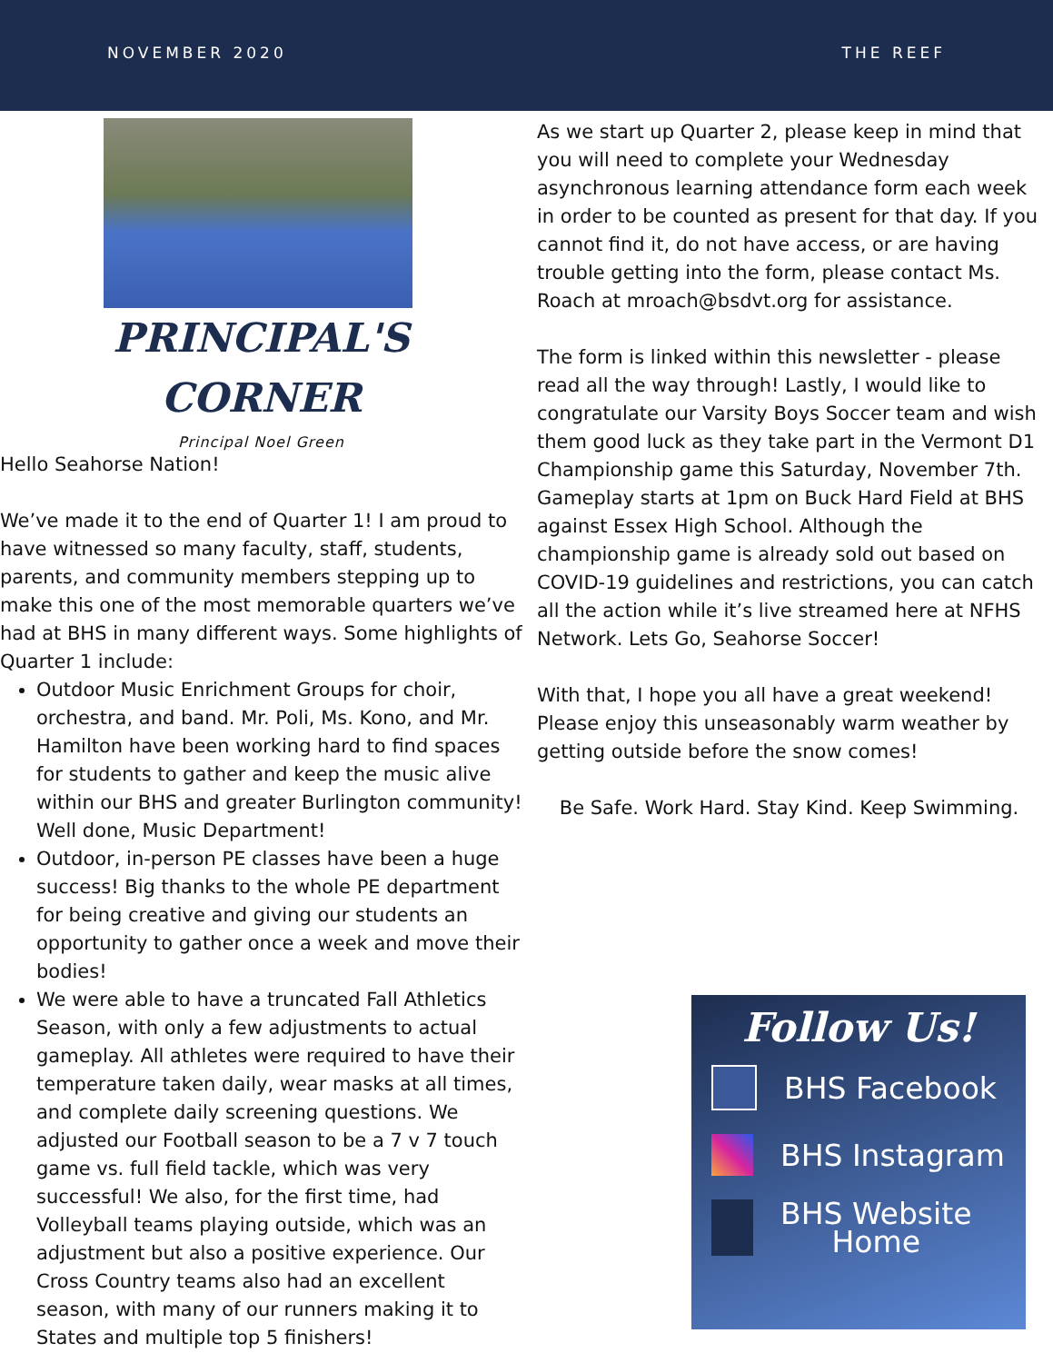NOVEMBER 2020 THE REEF
PRINCIPAL'S
CORNER
Principal Noel Green
Hello Seahorse Nation!
We’ve made it to the end of Quarter 1! I am proud to have witnessed so many faculty, staff, students, parents, and community members stepping up to make this one of the most memorable quarters we’ve had at BHS in many different ways. Some highlights of Quarter 1 include:
Outdoor Music Enrichment Groups for choir, orchestra, and band. Mr. Poli, Ms. Kono, and Mr. Hamilton have been working hard to find spaces for students to gather and keep the music alive within our BHS and greater Burlington community! Well done, Music Department!
Outdoor, in-person PE classes have been a huge success! Big thanks to the whole PE department for being creative and giving our students an opportunity to gather once a week and move their bodies!
We were able to have a truncated Fall Athletics Season, with only a few adjustments to actual gameplay. All athletes were required to have their temperature taken daily, wear masks at all times, and complete daily screening questions. We adjusted our Football season to be a 7 v 7 touch game vs. full field tackle, which was very successful! We also, for the first time, had Volleyball teams playing outside, which was an adjustment but also a positive experience. Our Cross Country teams also had an excellent season, with many of our runners making it to States and multiple top 5 finishers!
As we start up Quarter 2, please keep in mind that you will need to complete your Wednesday asynchronous learning attendance form each week in order to be counted as present for that day. If you cannot find it, do not have access, or are having trouble getting into the form, please contact Ms. Roach at mroach@bsdvt.org for assistance.
The form is linked within this newsletter - please read all the way through! Lastly, I would like to congratulate our Varsity Boys Soccer team and wish them good luck as they take part in the Vermont D1 Championship game this Saturday, November 7th. Gameplay starts at 1pm on Buck Hard Field at BHS against Essex High School. Although the championship game is already sold out based on COVID-19 guidelines and restrictions, you can catch all the action while it’s live streamed here at NFHS Network. Lets Go, Seahorse Soccer!
With that, I hope you all have a great weekend! Please enjoy this unseasonably warm weather by getting outside before the snow comes!
Be Safe. Work Hard. Stay Kind. Keep Swimming.
Follow Us!
BHS Facebook
BHS Instagram
BHS Website
Home